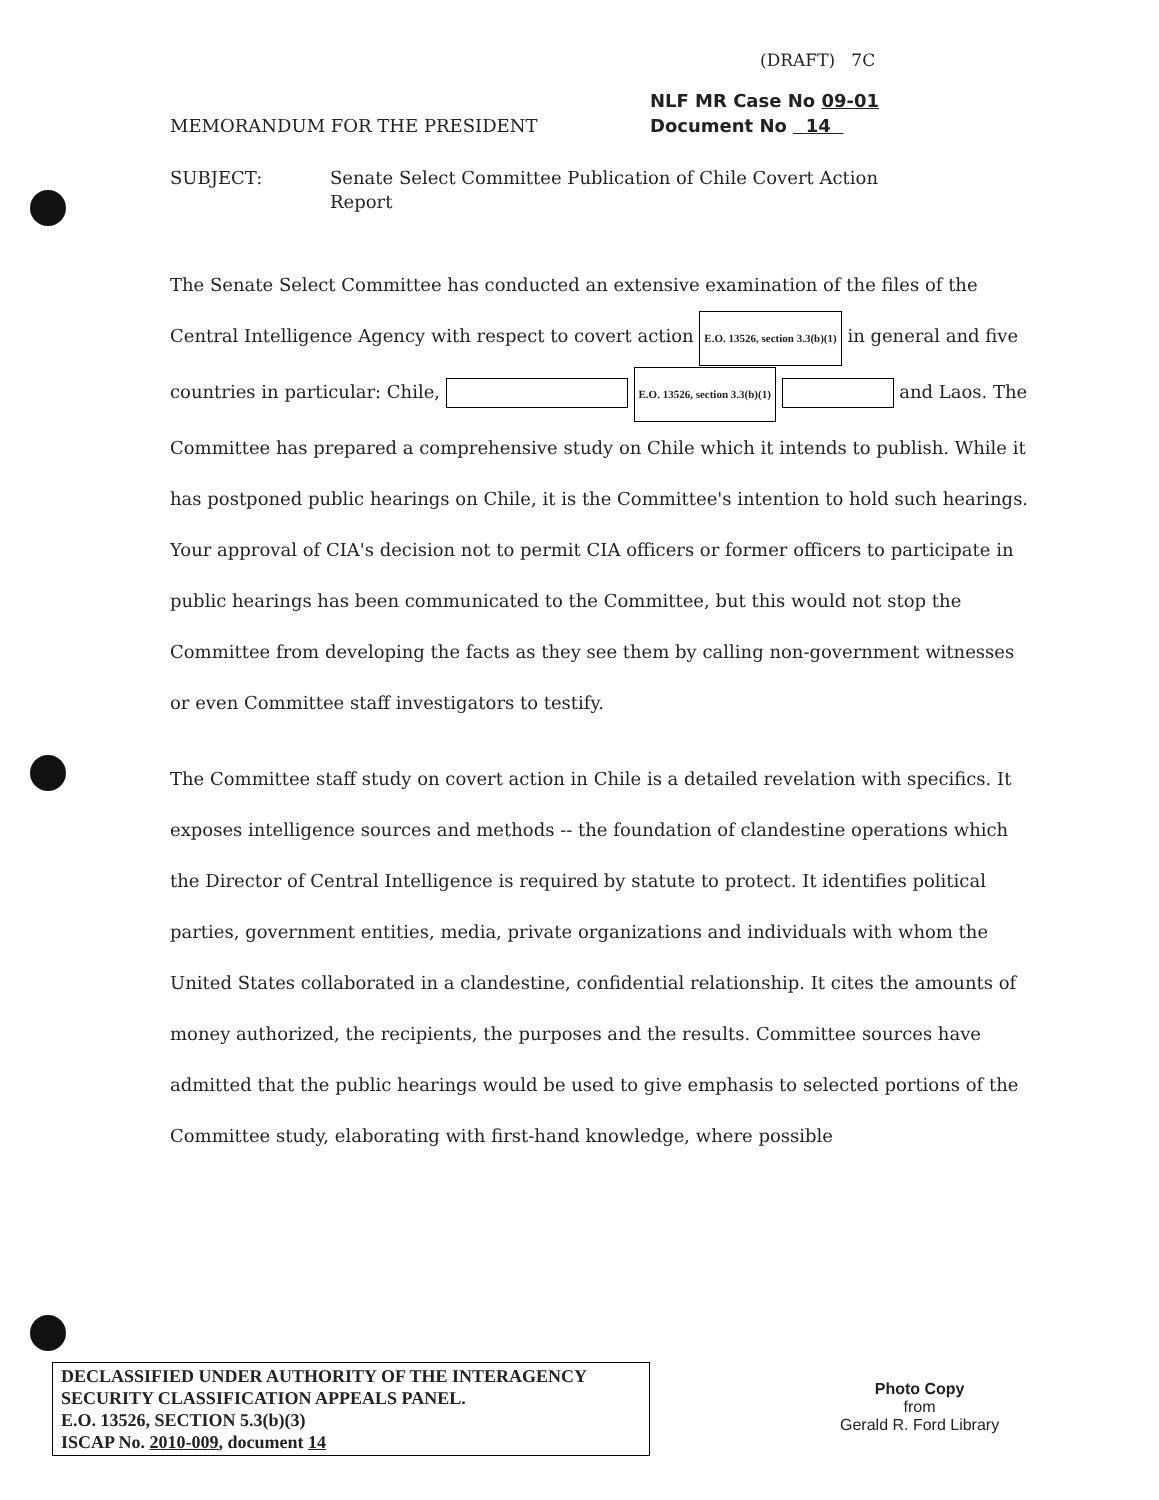(DRAFT) 7C
NLF MR Case No 09-01
MEMORANDUM FOR THE PRESIDENT Document No 14
SUBJECT: Senate Select Committee Publication of Chile Covert Action
Report
The Senate Select Committee has conducted an extensive examination of the files of the Central Intelligence Agency with respect to covert action E.O. 13526, section 3.3(b)(1) in general and five countries in particular: Chile, E.O. 13526, section 3.3(b)(1) and Laos. The Committee has prepared a comprehensive study on Chile which it intends to publish. While it has postponed public hearings on Chile, it is the Committee's intention to hold such hearings. Your approval of CIA's decision not to permit CIA officers or former officers to participate in public hearings has been communicated to the Committee, but this would not stop the Committee from developing the facts as they see them by calling non-government witnesses or even Committee staff investigators to testify.
The Committee staff study on covert action in Chile is a detailed revelation with specifics. It exposes intelligence sources and methods -- the foundation of clandestine operations which the Director of Central Intelligence is required by statute to protect. It identifies political parties, government entities, media, private organizations and individuals with whom the United States collaborated in a clandestine, confidential relationship. It cites the amounts of money authorized, the recipients, the purposes and the results. Committee sources have admitted that the public hearings would be used to give emphasis to selected portions of the Committee study, elaborating with first-hand knowledge, where possible
DECLASSIFIED UNDER AUTHORITY OF THE INTERAGENCY SECURITY CLASSIFICATION APPEALS PANEL.
E.O. 13526, SECTION 5.3(b)(3)
ISCAP No. 2010-009, document 14
Photo Copy
from
Gerald R. Ford Library